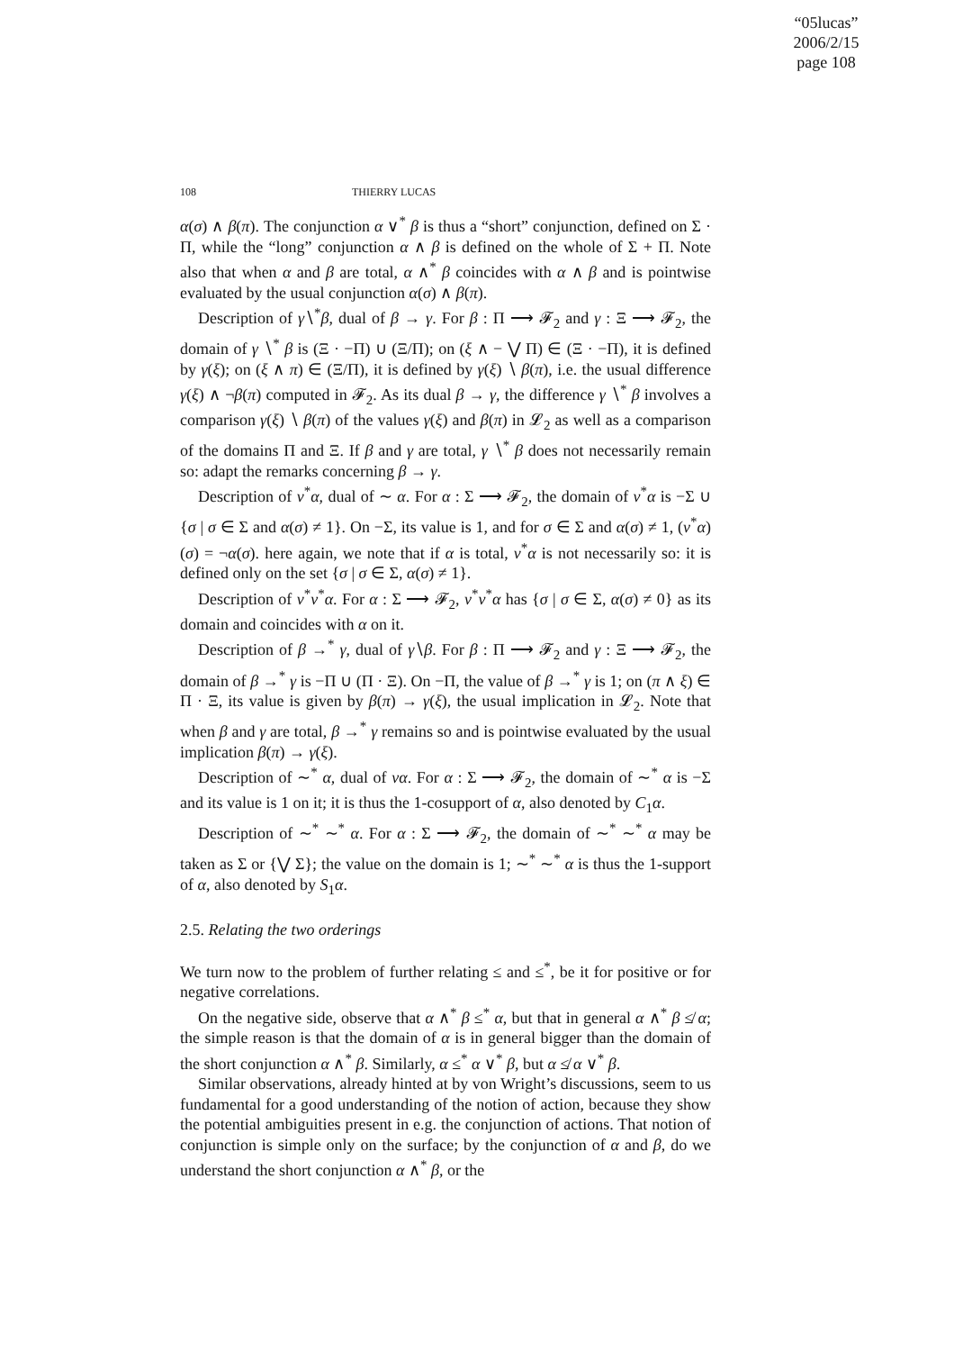“05lucas”
2006/2/15
page 108
108 THIERRY LUCAS
α(σ) ∧ β(π). The conjunction α ∨<sup>*</sup> β is thus a “short” conjunction, defined on Σ · Π, while the “long” conjunction α ∧ β is defined on the whole of Σ + Π. Note also that when α and β are total, α ∧<sup>*</sup> β coincides with α ∧ β and is pointwise evaluated by the usual conjunction α(σ) ∧ β(π).
Description of γ∖<sup>*</sup>β, dual of β → γ. For β : Π ⟶ 𝓕<sub>2</sub> and γ : Ξ ⟶ 𝓕<sub>2</sub>, the domain of γ ∖<sup>*</sup> β is (Ξ · −Π) ∪ (Ξ/Π); on (ξ ∧ − ⋁ Π) ∈ (Ξ · −Π), it is defined by γ(ξ); on (ξ ∧ π) ∈ (Ξ/Π), it is defined by γ(ξ) ∖ β(π), i.e. the usual difference γ(ξ) ∧ ¬β(π) computed in 𝓕<sub>2</sub>. As its dual β → γ, the difference γ ∖<sup>*</sup> β involves a comparison γ(ξ) ∖ β(π) of the values γ(ξ) and β(π) in 𝓛<sub>2</sub> as well as a comparison of the domains Π and Ξ. If β and γ are total, γ ∖<sup>*</sup> β does not necessarily remain so: adapt the remarks concerning β → γ.
Description of ν<sup>*</sup>α, dual of ∼ α. For α : Σ ⟶ 𝓕<sub>2</sub>, the domain of ν<sup>*</sup>α is −Σ ∪ {σ | σ ∈ Σ and α(σ) ≠ 1}. On −Σ, its value is 1, and for σ ∈ Σ and α(σ) ≠ 1, (ν<sup>*</sup>α)(σ) = ¬α(σ). here again, we note that if α is total, ν<sup>*</sup>α is not necessarily so: it is defined only on the set {σ | σ ∈ Σ, α(σ) ≠ 1}.
Description of ν<sup>*</sup>ν<sup>*</sup>α. For α : Σ ⟶ 𝓕<sub>2</sub>, ν<sup>*</sup>ν<sup>*</sup>α has {σ | σ ∈ Σ, α(σ) ≠ 0} as its domain and coincides with α on it.
Description of β →<sup>*</sup> γ, dual of γ∖β. For β : Π ⟶ 𝓕<sub>2</sub> and γ : Ξ ⟶ 𝓕<sub>2</sub>, the domain of β →<sup>*</sup> γ is −Π ∪ (Π · Ξ). On −Π, the value of β →<sup>*</sup> γ is 1; on (π ∧ ξ) ∈ Π · Ξ, its value is given by β(π) → γ(ξ), the usual implication in 𝓛<sub>2</sub>. Note that when β and γ are total, β →<sup>*</sup> γ remains so and is pointwise evaluated by the usual implication β(π) → γ(ξ).
Description of ∼<sup>*</sup> α, dual of να. For α : Σ ⟶ 𝓕<sub>2</sub>, the domain of ∼<sup>*</sup> α is −Σ and its value is 1 on it; it is thus the 1-cosupport of α, also denoted by C<sub>1</sub>α.
Description of ∼<sup>*</sup> ∼<sup>*</sup> α. For α : Σ ⟶ 𝓕<sub>2</sub>, the domain of ∼<sup>*</sup> ∼<sup>*</sup> α may be taken as Σ or {⋁ Σ}; the value on the domain is 1; ∼<sup>*</sup> ∼<sup>*</sup> α is thus the 1-support of α, also denoted by S<sub>1</sub>α.
2.5. Relating the two orderings
We turn now to the problem of further relating ≤ and ≤<sup>*</sup>, be it for positive or for negative correlations.
On the negative side, observe that α ∧<sup>*</sup> β ≤<sup>*</sup> α, but that in general α ∧<sup>*</sup> β ≰ α; the simple reason is that the domain of α is in general bigger than the domain of the short conjunction α ∧<sup>*</sup> β. Similarly, α ≤<sup>*</sup> α ∨<sup>*</sup> β, but α ≰ α ∨<sup>*</sup> β.
Similar observations, already hinted at by von Wright’s discussions, seem to us fundamental for a good understanding of the notion of action, because they show the potential ambiguities present in e.g. the conjunction of actions. That notion of conjunction is simple only on the surface; by the conjunction of α and β, do we understand the short conjunction α ∧<sup>*</sup> β, or the